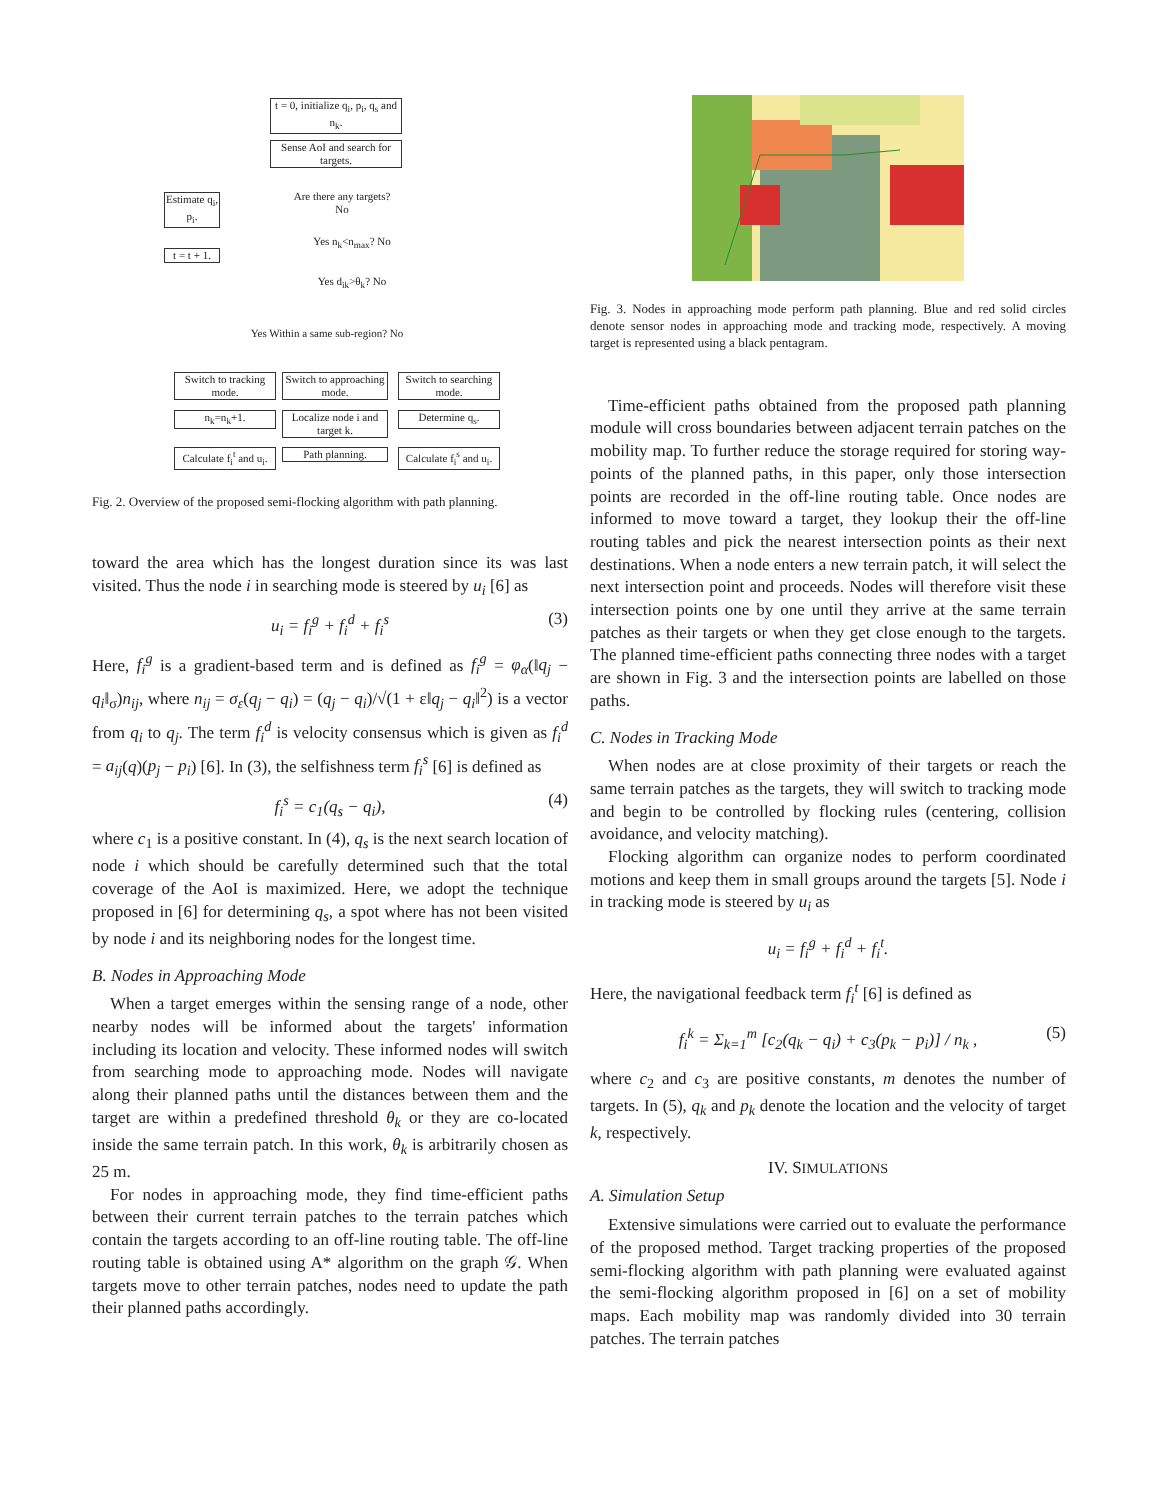t = 0, initialize q<sub>i</sub>, p<sub>i</sub>, q<sub>s</sub> and n<sub>k</sub>.
Sense AoI and search for targets.
Estimate q<sub>i</sub>, p<sub>i</sub>.
t = t + 1.
Are there any targets? No
Yes n<sub>k</sub><n<sub>max</sub>? No
Yes d<sub>ik</sub>>θ<sub>k</sub>? No
Yes Within a same sub-region? No
Switch to tracking mode.
Switch to approaching mode.
Switch to searching mode.
n<sub>k</sub>=n<sub>k</sub>+1.
Localize node i and target k.
Determine q<sub>s</sub>.
Calculate f<sub>i</sub><sup>t</sup> and u<sub>i</sub>.
Path planning.
Calculate f<sub>i</sub><sup>s</sup> and u<sub>i</sub>.
Fig. 2. Overview of the proposed semi-flocking algorithm with path planning.
toward the area which has the longest duration since its was last visited. Thus the node i in searching mode is steered by u<sub>i</sub> [6] as
u<sub>i</sub> = f<sub>i</sub><sup>g</sup> + f<sub>i</sub><sup>d</sup> + f<sub>i</sub><sup>s</sup> (3)
Here, f<sub>i</sub><sup>g</sup> is a gradient-based term and is defined as f<sub>i</sub><sup>g</sup> = φ<sub>α</sub>(‖q<sub>j</sub> − q<sub>i</sub>‖<sub>σ</sub>)n<sub>ij</sub>, where n<sub>ij</sub> = σ<sub>ε</sub>(q<sub>j</sub> − q<sub>i</sub>) = (q<sub>j</sub> − q<sub>i</sub>)/√(1 + ε‖q<sub>j</sub> − q<sub>i</sub>‖<sup>2</sup>) is a vector from q<sub>i</sub> to q<sub>j</sub>. The term f<sub>i</sub><sup>d</sup> is velocity consensus which is given as f<sub>i</sub><sup>d</sup> = a<sub>ij</sub>(q)(p<sub>j</sub> − p<sub>i</sub>) [6]. In (3), the selfishness term f<sub>i</sub><sup>s</sup> [6] is defined as
f<sub>i</sub><sup>s</sup> = c<sub>1</sub>(q<sub>s</sub> − q<sub>i</sub>), (4)
where c<sub>1</sub> is a positive constant. In (4), q<sub>s</sub> is the next search location of node i which should be carefully determined such that the total coverage of the AoI is maximized. Here, we adopt the technique proposed in [6] for determining q<sub>s</sub>, a spot where has not been visited by node i and its neighboring nodes for the longest time.
B. Nodes in Approaching Mode
When a target emerges within the sensing range of a node, other nearby nodes will be informed about the targets' information including its location and velocity. These informed nodes will switch from searching mode to approaching mode. Nodes will navigate along their planned paths until the distances between them and the target are within a predefined threshold θ<sub>k</sub> or they are co-located inside the same terrain patch. In this work, θ<sub>k</sub> is arbitrarily chosen as 25 m.
For nodes in approaching mode, they find time-efficient paths between their current terrain patches to the terrain patches which contain the targets according to an off-line routing table. The off-line routing table is obtained using A* algorithm on the graph 𝒢. When targets move to other terrain patches, nodes need to update the path their planned paths accordingly.
Fig. 3. Nodes in approaching mode perform path planning. Blue and red solid circles denote sensor nodes in approaching mode and tracking mode, respectively. A moving target is represented using a black pentagram.
Time-efficient paths obtained from the proposed path planning module will cross boundaries between adjacent terrain patches on the mobility map. To further reduce the storage required for storing way-points of the planned paths, in this paper, only those intersection points are recorded in the off-line routing table. Once nodes are informed to move toward a target, they lookup their the off-line routing tables and pick the nearest intersection points as their next destinations. When a node enters a new terrain patch, it will select the next intersection point and proceeds. Nodes will therefore visit these intersection points one by one until they arrive at the same terrain patches as their targets or when they get close enough to the targets. The planned time-efficient paths connecting three nodes with a target are shown in Fig. 3 and the intersection points are labelled on those paths.
C. Nodes in Tracking Mode
When nodes are at close proximity of their targets or reach the same terrain patches as the targets, they will switch to tracking mode and begin to be controlled by flocking rules (centering, collision avoidance, and velocity matching).
Flocking algorithm can organize nodes to perform coordinated motions and keep them in small groups around the targets [5]. Node i in tracking mode is steered by u<sub>i</sub> as
u<sub>i</sub> = f<sub>i</sub><sup>g</sup> + f<sub>i</sub><sup>d</sup> + f<sub>i</sub><sup>t</sup>.
Here, the navigational feedback term f<sub>i</sub><sup>t</sup> [6] is defined as
f<sub>i</sub><sup>k</sup> = Σ<sub>k=1</sub><sup>m</sup> [c<sub>2</sub>(q<sub>k</sub> − q<sub>i</sub>) + c<sub>3</sub>(p<sub>k</sub> − p<sub>i</sub>)] / n<sub>k</sub> , (5)
where c<sub>2</sub> and c<sub>3</sub> are positive constants, m denotes the number of targets. In (5), q<sub>k</sub> and p<sub>k</sub> denote the location and the velocity of target k, respectively.
IV. SIMULATIONS
A. Simulation Setup
Extensive simulations were carried out to evaluate the performance of the proposed method. Target tracking properties of the proposed semi-flocking algorithm with path planning were evaluated against the semi-flocking algorithm proposed in [6] on a set of mobility maps. Each mobility map was randomly divided into 30 terrain patches. The terrain patches